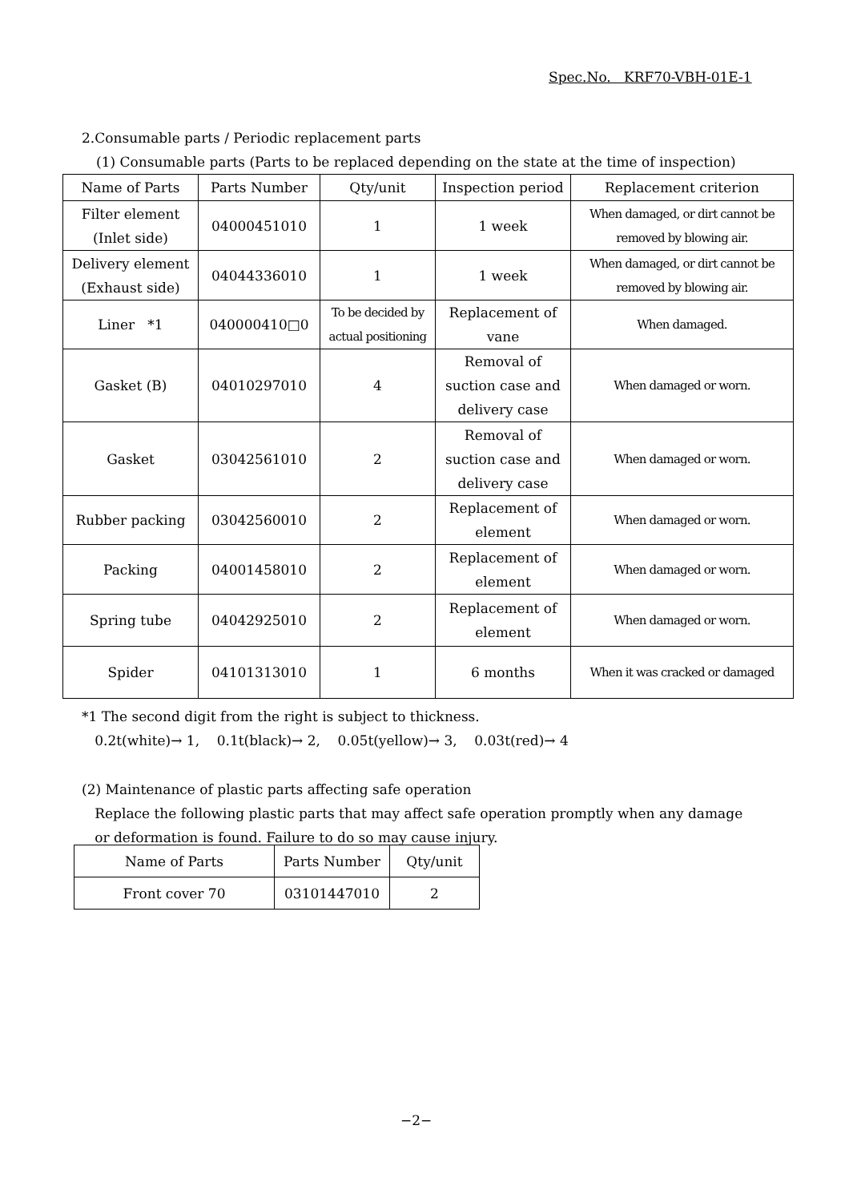Spec.No. KRF70-VBH-01E-1
2.Consumable parts / Periodic replacement parts
(1) Consumable parts (Parts to be replaced depending on the state at the time of inspection)
| Name of Parts | Parts Number | Qty/unit | Inspection period | Replacement criterion |
| --- | --- | --- | --- | --- |
| Filter element (Inlet side) | 04000451010 | 1 | 1 week | When damaged, or dirt cannot be removed by blowing air. |
| Delivery element (Exhaust side) | 04044336010 | 1 | 1 week | When damaged, or dirt cannot be removed by blowing air. |
| Liner *1 | 040000410□0 | To be decided by actual positioning | Replacement of vane | When damaged. |
| Gasket (B) | 04010297010 | 4 | Removal of suction case and delivery case | When damaged or worn. |
| Gasket | 03042561010 | 2 | Removal of suction case and delivery case | When damaged or worn. |
| Rubber packing | 03042560010 | 2 | Replacement of element | When damaged or worn. |
| Packing | 04001458010 | 2 | Replacement of element | When damaged or worn. |
| Spring tube | 04042925010 | 2 | Replacement of element | When damaged or worn. |
| Spider | 04101313010 | 1 | 6 months | When it was cracked or damaged |
*1 The second digit from the right is subject to thickness.
0.2t(white)→ 1, 0.1t(black)→ 2, 0.05t(yellow)→ 3, 0.03t(red)→ 4
(2) Maintenance of plastic parts affecting safe operation
Replace the following plastic parts that may affect safe operation promptly when any damage
or deformation is found. Failure to do so may cause injury.
| Name of Parts | Parts Number | Qty/unit |
| --- | --- | --- |
| Front cover 70 | 03101447010 | 2 |
−2−